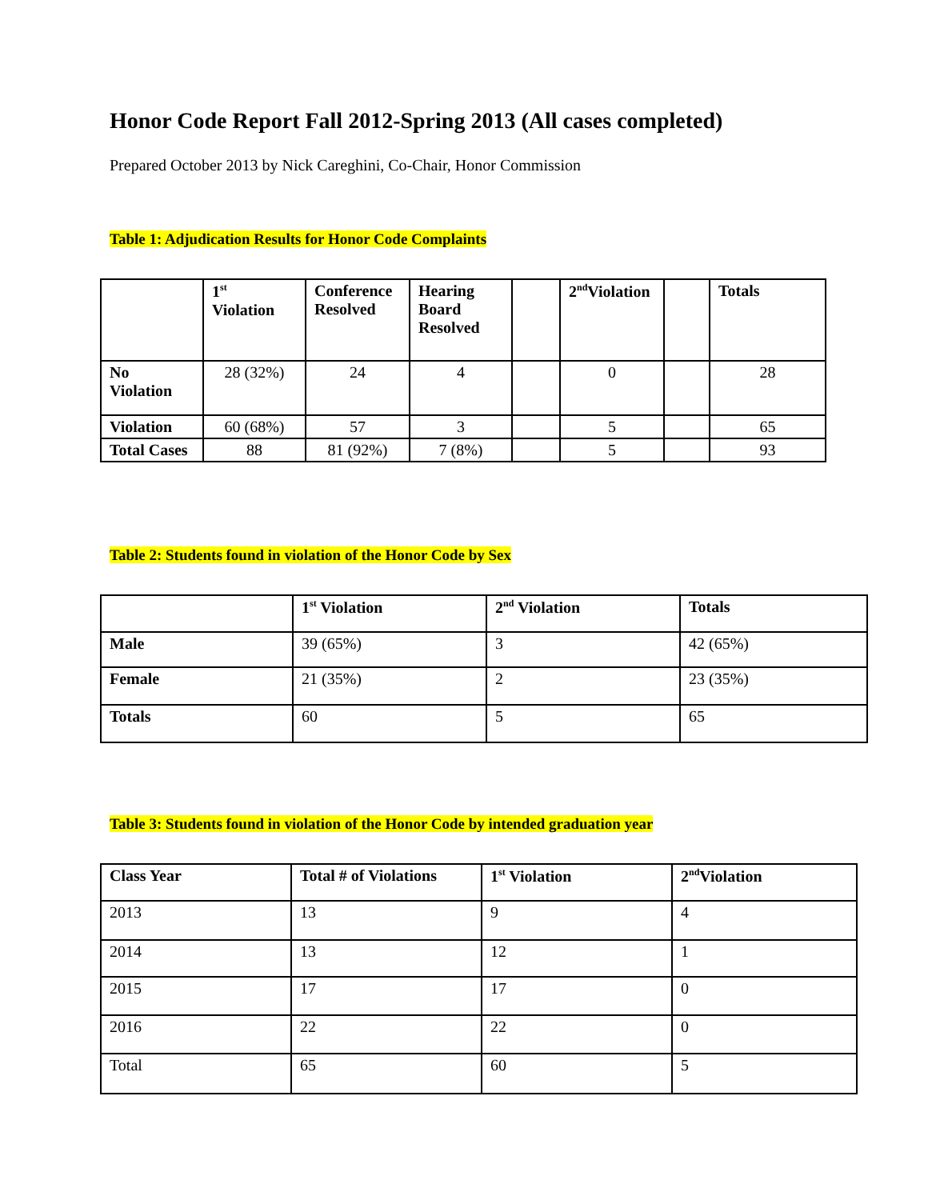Honor Code Report Fall 2012-Spring 2013 (All cases completed)
Prepared October 2013 by Nick Careghini, Co-Chair, Honor Commission
Table 1: Adjudication Results for Honor Code Complaints
| | 1<sup>st</sup> Violation | Conference Resolved | Hearing Board Resolved | | 2<sup>nd</sup>Violation | | Totals |
| --- | --- | --- | --- | --- | --- | --- | --- |
| No Violation | 28 (32%) | 24 | 4 | | 0 | | 28 |
| Violation | 60 (68%) | 57 | 3 | | 5 | | 65 |
| Total Cases | 88 | 81 (92%) | 7 (8%) | | 5 | | 93 |
Table 2: Students found in violation of the Honor Code by Sex
| | 1<sup>st</sup> Violation | 2<sup>nd</sup> Violation | Totals |
| --- | --- | --- | --- |
| Male | 39 (65%) | 3 | 42 (65%) |
| Female | 21 (35%) | 2 | 23 (35%) |
| Totals | 60 | 5 | 65 |
Table 3: Students found in violation of the Honor Code by intended graduation year
| Class Year | Total # of Violations | 1<sup>st</sup> Violation | 2<sup>nd</sup>Violation |
| --- | --- | --- | --- |
| 2013 | 13 | 9 | 4 |
| 2014 | 13 | 12 | 1 |
| 2015 | 17 | 17 | 0 |
| 2016 | 22 | 22 | 0 |
| Total | 65 | 60 | 5 |